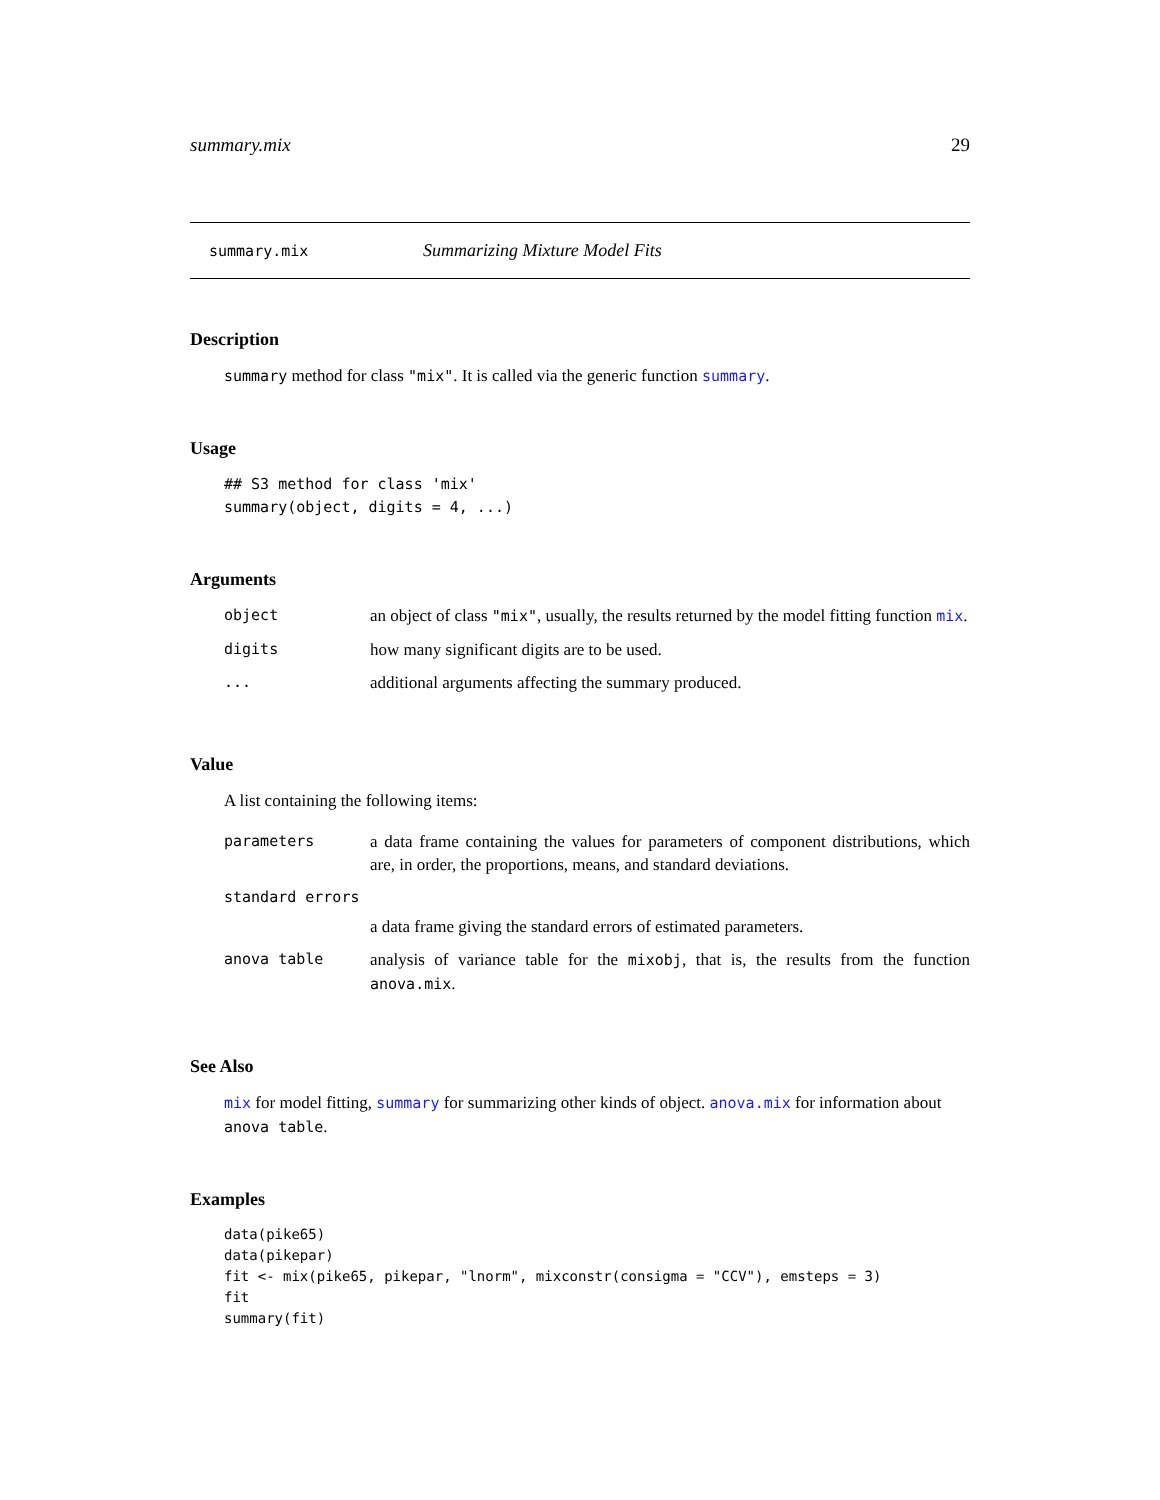summary.mix 29
summary.mix Summarizing Mixture Model Fits
Description
summary method for class "mix". It is called via the generic function summary.
Usage
## S3 method for class 'mix'
summary(object, digits = 4, ...)
Arguments
| object | an object of class "mix" , usually, the results returned by the model fitting function mix . |
| digits | how many significant digits are to be used. |
| ... | additional arguments affecting the summary produced. |
Value
A list containing the following items:
| parameters | a data frame containing the values for parameters of component distributions, which are, in order, the proportions, means, and standard deviations. |
| standard errors | |
| | a data frame giving the standard errors of estimated parameters. |
| anova table | analysis of variance table for the mixobj , that is, the results from the function anova.mix . |
See Also
mix for model fitting, summary for summarizing other kinds of object. anova.mix for information about anova table.
Examples
data(pike65)
data(pikepar)
fit <- mix(pike65, pikepar, "lnorm", mixconstr(consigma = "CCV"), emsteps = 3)
fit
summary(fit)